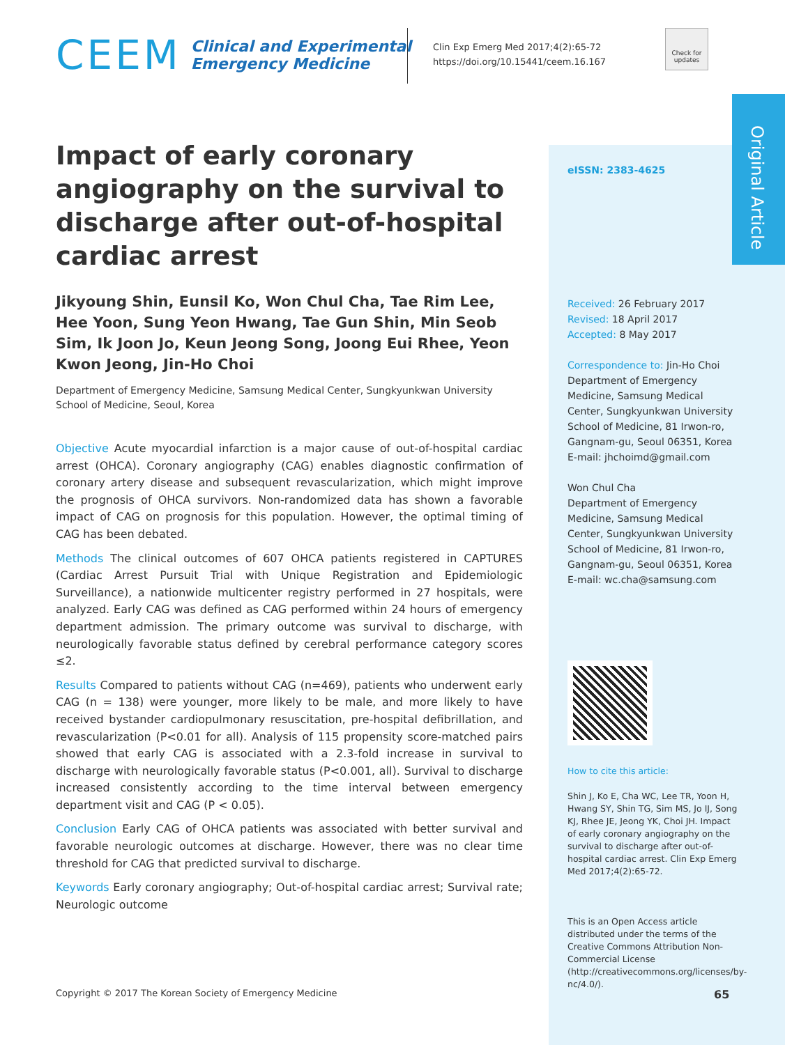CEEM
Clinical and Experimental
Emergency Medicine
Clin Exp Emerg Med 2017;4(2):65-72
https://doi.org/10.15441/ceem.16.167
Check for updates
Original Article
Impact of early coronary angiography on the survival to discharge after out-of-hospital cardiac arrest
Jikyoung Shin, Eunsil Ko, Won Chul Cha, Tae Rim Lee, Hee Yoon, Sung Yeon Hwang, Tae Gun Shin, Min Seob Sim, Ik Joon Jo, Keun Jeong Song, Joong Eui Rhee, Yeon Kwon Jeong, Jin-Ho Choi
Department of Emergency Medicine, Samsung Medical Center, Sungkyunkwan University School of Medicine, Seoul, Korea
Objective Acute myocardial infarction is a major cause of out-of-hospital cardiac arrest (OHCA). Coronary angiography (CAG) enables diagnostic confirmation of coronary artery disease and subsequent revascularization, which might improve the prognosis of OHCA survivors. Non-randomized data has shown a favorable impact of CAG on prognosis for this population. However, the optimal timing of CAG has been debated.
Methods The clinical outcomes of 607 OHCA patients registered in CAPTURES (Cardiac Arrest Pursuit Trial with Unique Registration and Epidemiologic Surveillance), a nationwide multicenter registry performed in 27 hospitals, were analyzed. Early CAG was defined as CAG performed within 24 hours of emergency department admission. The primary outcome was survival to discharge, with neurologically favorable status defined by cerebral performance category scores ≤2.
Results Compared to patients without CAG (n=469), patients who underwent early CAG (n = 138) were younger, more likely to be male, and more likely to have received bystander cardiopulmonary resuscitation, pre-hospital defibrillation, and revascularization (P<0.01 for all). Analysis of 115 propensity score-matched pairs showed that early CAG is associated with a 2.3-fold increase in survival to discharge with neurologically favorable status (P<0.001, all). Survival to discharge increased consistently according to the time interval between emergency department visit and CAG (P < 0.05).
Conclusion Early CAG of OHCA patients was associated with better survival and favorable neurologic outcomes at discharge. However, there was no clear time threshold for CAG that predicted survival to discharge.
Keywords Early coronary angiography; Out-of-hospital cardiac arrest; Survival rate; Neurologic outcome
eISSN: 2383-4625
Received: 26 February 2017
Revised: 18 April 2017
Accepted: 8 May 2017
Correspondence to: Jin-Ho Choi
Department of Emergency Medicine, Samsung Medical Center, Sungkyunkwan University School of Medicine, 81 Irwon-ro, Gangnam-gu, Seoul 06351, Korea
E-mail: jhchoimd@gmail.com
Won Chul Cha
Department of Emergency Medicine, Samsung Medical Center, Sungkyunkwan University School of Medicine, 81 Irwon-ro, Gangnam-gu, Seoul 06351, Korea
E-mail: wc.cha@samsung.com
How to cite this article:
Shin J, Ko E, Cha WC, Lee TR, Yoon H, Hwang SY, Shin TG, Sim MS, Jo IJ, Song KJ, Rhee JE, Jeong YK, Choi JH. Impact of early coronary angiography on the survival to discharge after out-of-hospital cardiac arrest. Clin Exp Emerg Med 2017;4(2):65-72.
This is an Open Access article distributed under the terms of the Creative Commons Attribution Non-Commercial License (http://creativecommons.org/licenses/by-nc/4.0/).
Copyright © 2017 The Korean Society of Emergency Medicine
65